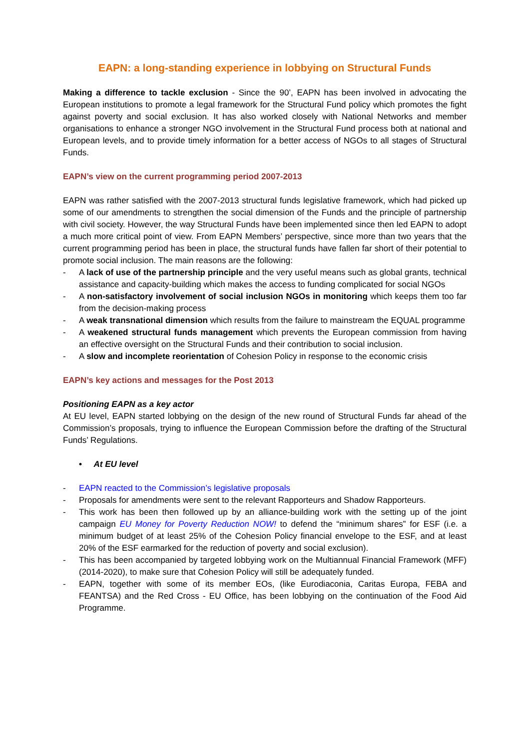EAPN: a long-standing experience in lobbying on Structural Funds
Making a difference to tackle exclusion - Since the 90’, EAPN has been involved in advocating the European institutions to promote a legal framework for the Structural Fund policy which promotes the fight against poverty and social exclusion. It has also worked closely with National Networks and member organisations to enhance a stronger NGO involvement in the Structural Fund process both at national and European levels, and to provide timely information for a better access of NGOs to all stages of Structural Funds.
EAPN’s view on the current programming period 2007-2013
EAPN was rather satisfied with the 2007-2013 structural funds legislative framework, which had picked up some of our amendments to strengthen the social dimension of the Funds and the principle of partnership with civil society. However, the way Structural Funds have been implemented since then led EAPN to adopt a much more critical point of view. From EAPN Members’ perspective, since more than two years that the current programming period has been in place, the structural funds have fallen far short of their potential to promote social inclusion. The main reasons are the following:
- A lack of use of the partnership principle and the very useful means such as global grants, technical assistance and capacity-building which makes the access to funding complicated for social NGOs
- A non-satisfactory involvement of social inclusion NGOs in monitoring which keeps them too far from the decision-making process
- A weak transnational dimension which results from the failure to mainstream the EQUAL programme
- A weakened structural funds management which prevents the European commission from having an effective oversight on the Structural Funds and their contribution to social inclusion.
- A slow and incomplete reorientation of Cohesion Policy in response to the economic crisis
EAPN’s key actions and messages for the Post 2013
Positioning EAPN as a key actor
At EU level, EAPN started lobbying on the design of the new round of Structural Funds far ahead of the Commission’s proposals, trying to influence the European Commission before the drafting of the Structural Funds’ Regulations.
• At EU level
- EAPN reacted to the Commission’s legislative proposals
- Proposals for amendments were sent to the relevant Rapporteurs and Shadow Rapporteurs.
- This work has been then followed up by an alliance-building work with the setting up of the joint campaign EU Money for Poverty Reduction NOW! to defend the “minimum shares” for ESF (i.e. a minimum budget of at least 25% of the Cohesion Policy financial envelope to the ESF, and at least 20% of the ESF earmarked for the reduction of poverty and social exclusion).
- This has been accompanied by targeted lobbying work on the Multiannual Financial Framework (MFF) (2014-2020), to make sure that Cohesion Policy will still be adequately funded.
- EAPN, together with some of its member EOs, (like Eurodiaconia, Caritas Europa, FEBA and FEANTSA) and the Red Cross - EU Office, has been lobbying on the continuation of the Food Aid Programme.